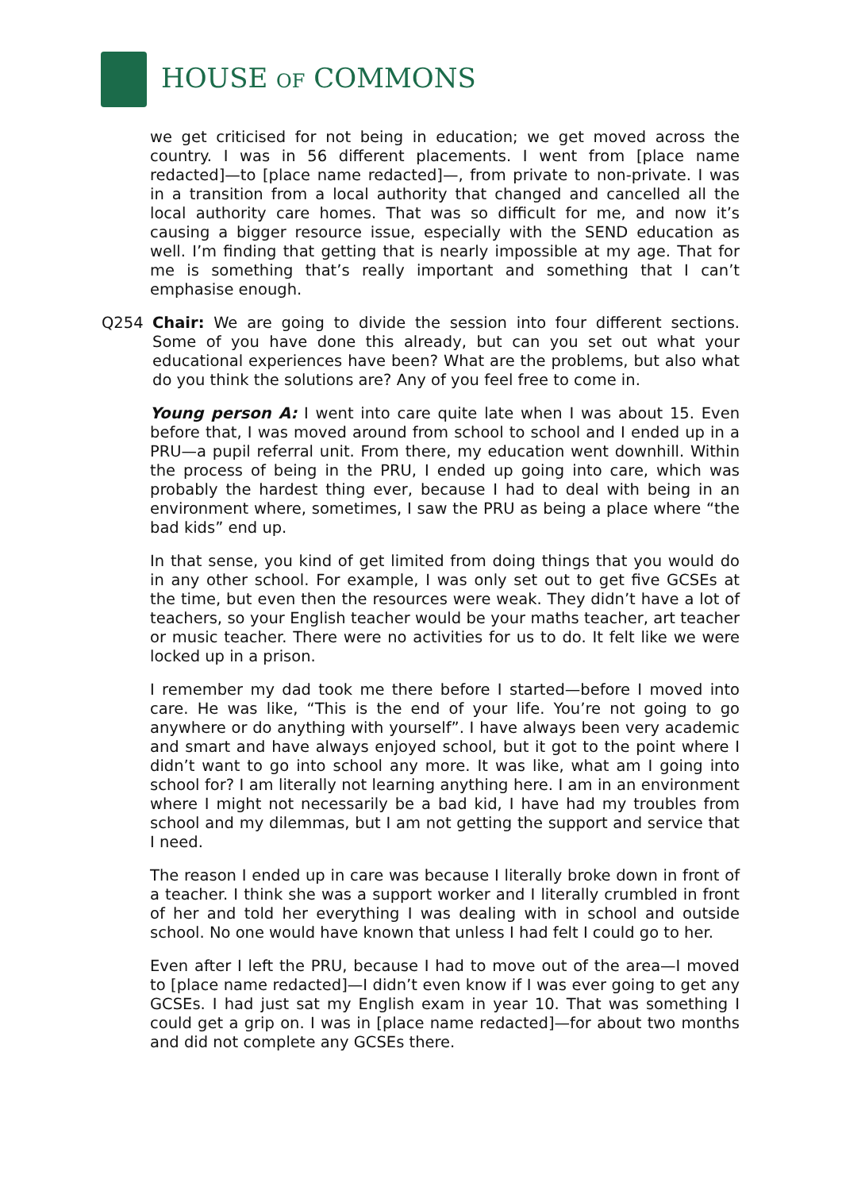HOUSE OF COMMONS
we get criticised for not being in education; we get moved across the country. I was in 56 different placements. I went from [place name redacted]—to [place name redacted]—, from private to non-private. I was in a transition from a local authority that changed and cancelled all the local authority care homes. That was so difficult for me, and now it’s causing a bigger resource issue, especially with the SEND education as well. I’m finding that getting that is nearly impossible at my age. That for me is something that’s really important and something that I can’t emphasise enough.
Q254 Chair: We are going to divide the session into four different sections. Some of you have done this already, but can you set out what your educational experiences have been? What are the problems, but also what do you think the solutions are? Any of you feel free to come in.
Young person A: I went into care quite late when I was about 15. Even before that, I was moved around from school to school and I ended up in a PRU—a pupil referral unit. From there, my education went downhill. Within the process of being in the PRU, I ended up going into care, which was probably the hardest thing ever, because I had to deal with being in an environment where, sometimes, I saw the PRU as being a place where “the bad kids” end up.
In that sense, you kind of get limited from doing things that you would do in any other school. For example, I was only set out to get five GCSEs at the time, but even then the resources were weak. They didn’t have a lot of teachers, so your English teacher would be your maths teacher, art teacher or music teacher. There were no activities for us to do. It felt like we were locked up in a prison.
I remember my dad took me there before I started—before I moved into care. He was like, “This is the end of your life. You’re not going to go anywhere or do anything with yourself”. I have always been very academic and smart and have always enjoyed school, but it got to the point where I didn’t want to go into school any more. It was like, what am I going into school for? I am literally not learning anything here. I am in an environment where I might not necessarily be a bad kid, I have had my troubles from school and my dilemmas, but I am not getting the support and service that I need.
The reason I ended up in care was because I literally broke down in front of a teacher. I think she was a support worker and I literally crumbled in front of her and told her everything I was dealing with in school and outside school. No one would have known that unless I had felt I could go to her.
Even after I left the PRU, because I had to move out of the area—I moved to [place name redacted]—I didn’t even know if I was ever going to get any GCSEs. I had just sat my English exam in year 10. That was something I could get a grip on. I was in [place name redacted]—for about two months and did not complete any GCSEs there.